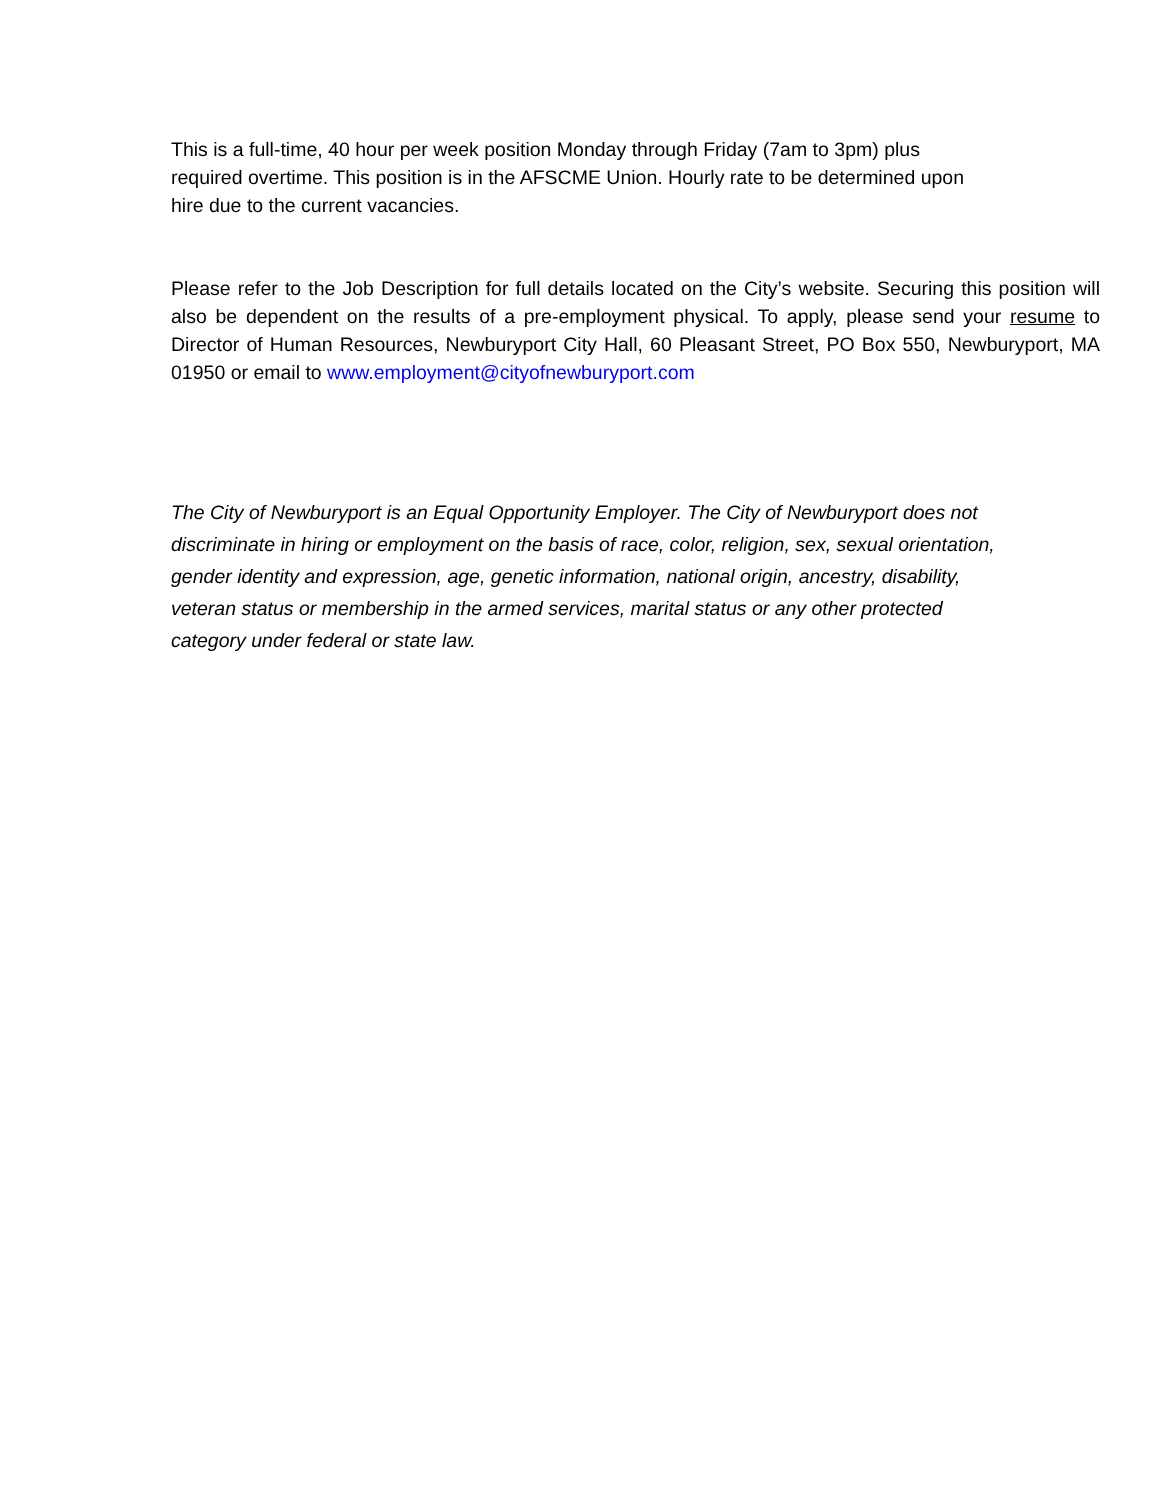This is a full-time, 40 hour per week position Monday through Friday (7am to 3pm) plus required overtime. This position is in the AFSCME Union. Hourly rate to be determined upon hire due to the current vacancies.
Please refer to the Job Description for full details located on the City’s website. Securing this position will also be dependent on the results of a pre-employment physical. To apply, please send your resume to Director of Human Resources, Newburyport City Hall, 60 Pleasant Street, PO Box 550, Newburyport, MA 01950 or email to www.employment@cityofnewburyport.com
The City of Newburyport is an Equal Opportunity Employer. The City of Newburyport does not discriminate in hiring or employment on the basis of race, color, religion, sex, sexual orientation, gender identity and expression, age, genetic information, national origin, ancestry, disability, veteran status or membership in the armed services, marital status or any other protected category under federal or state law.